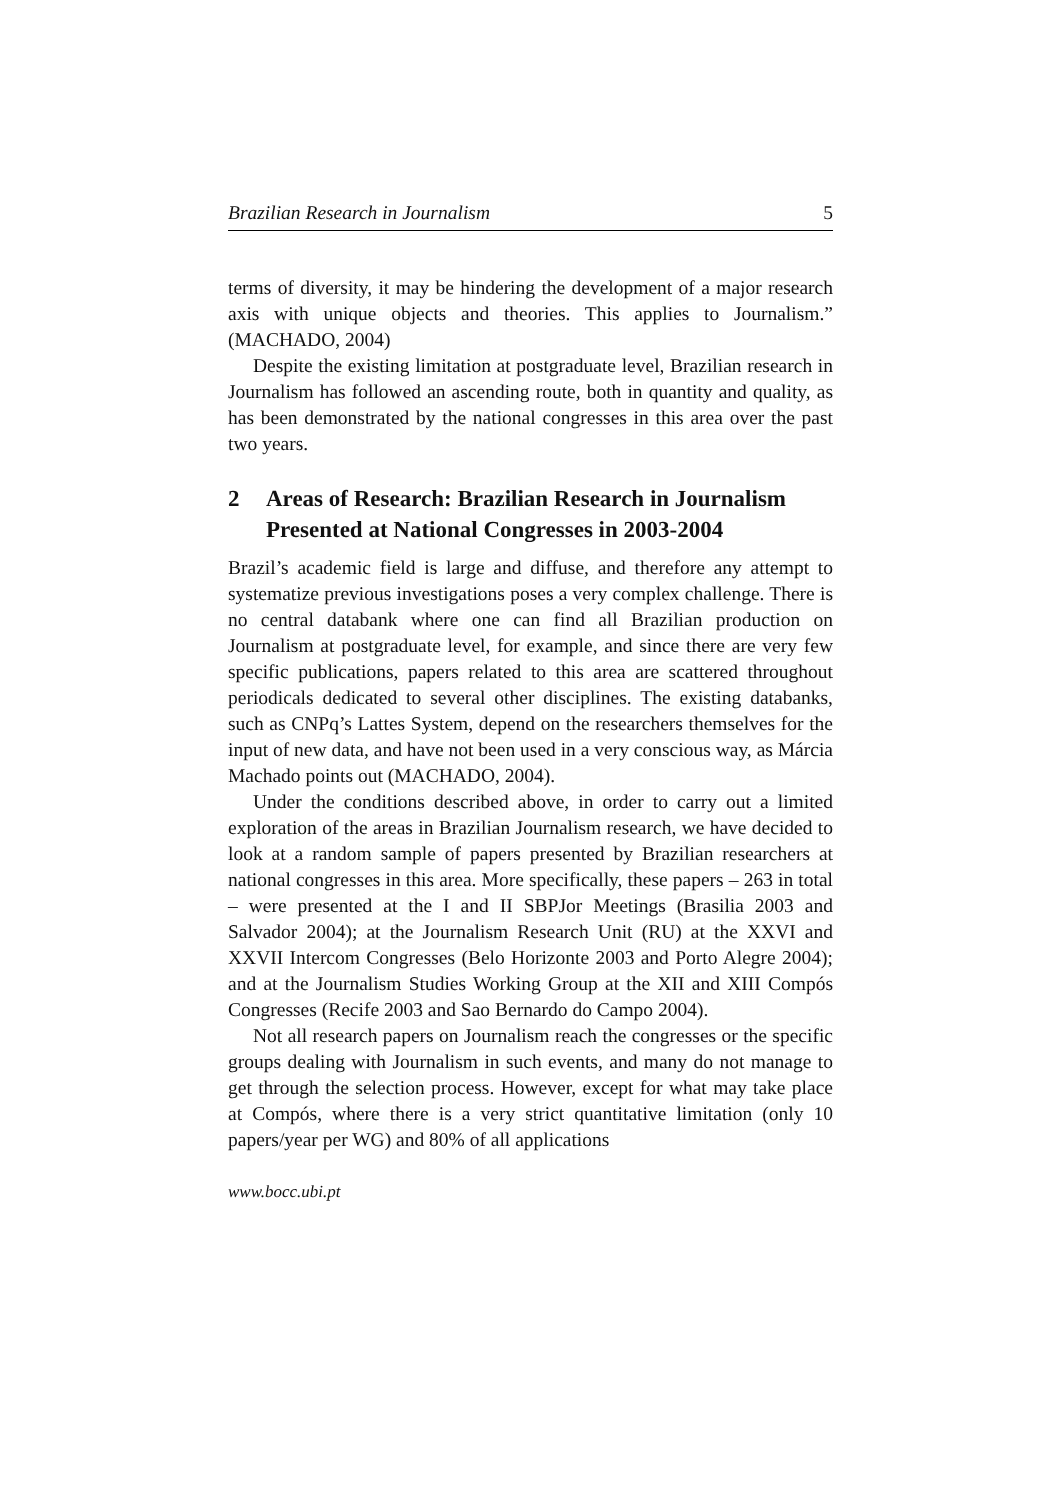Brazilian Research in Journalism 5
terms of diversity, it may be hindering the development of a major research axis with unique objects and theories. This applies to Journalism.” (MACHADO, 2004)
Despite the existing limitation at postgraduate level, Brazilian research in Journalism has followed an ascending route, both in quantity and quality, as has been demonstrated by the national congresses in this area over the past two years.
2 Areas of Research: Brazilian Research in Journalism Presented at National Congresses in 2003-2004
Brazil’s academic field is large and diffuse, and therefore any attempt to systematize previous investigations poses a very complex challenge. There is no central databank where one can find all Brazilian production on Journalism at postgraduate level, for example, and since there are very few specific publications, papers related to this area are scattered throughout periodicals dedicated to several other disciplines. The existing databanks, such as CNPq’s Lattes System, depend on the researchers themselves for the input of new data, and have not been used in a very conscious way, as Márcia Machado points out (MACHADO, 2004).
Under the conditions described above, in order to carry out a limited exploration of the areas in Brazilian Journalism research, we have decided to look at a random sample of papers presented by Brazilian researchers at national congresses in this area. More specifically, these papers – 263 in total – were presented at the I and II SBPJor Meetings (Brasilia 2003 and Salvador 2004); at the Journalism Research Unit (RU) at the XXVI and XXVII Intercom Congresses (Belo Horizonte 2003 and Porto Alegre 2004); and at the Journalism Studies Working Group at the XII and XIII Compós Congresses (Recife 2003 and Sao Bernardo do Campo 2004).
Not all research papers on Journalism reach the congresses or the specific groups dealing with Journalism in such events, and many do not manage to get through the selection process. However, except for what may take place at Compós, where there is a very strict quantitative limitation (only 10 papers/year per WG) and 80% of all applications
www.bocc.ubi.pt